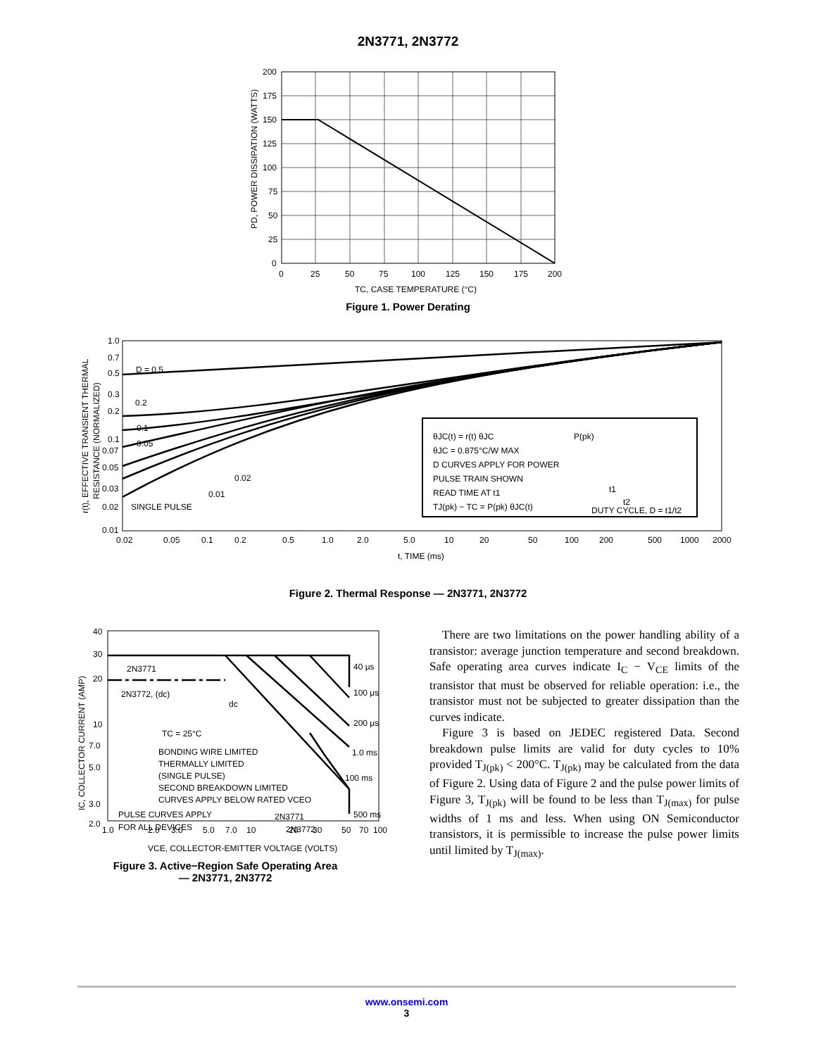2N3771, 2N3772
200
175
150
125
100
75
50
25
0
0
25
50
75
100
125
150
175
200
TC, CASE TEMPERATURE (°C)
PD, POWER DISSIPATION (WATTS)
Figure 1. Power Derating
θJC(t) = r(t) θJC
θJC = 0.875°C/W MAX
D CURVES APPLY FOR POWER
PULSE TRAIN SHOWN
READ TIME AT t1
TJ(pk) − TC = P(pk) θJC(t)
P(pk)
t1
t2
DUTY CYCLE, D = t1/t2
D = 0.5
0.2
0.1
0.05
0.02
0.01
SINGLE PULSE
1.0
0.7
0.5
0.3
0.2
0.1
0.07
0.05
0.03
0.02
0.01
0.02
0.05
0.1
0.2
0.5
1.0
2.0
5.0
10
20
50
100
200
500
1000
2000
t, TIME (ms)
r(t), EFFECTIVE TRANSIENT THERMAL
RESISTANCE (NORMALIZED)
Figure 2. Thermal Response — 2N3771, 2N3772
2N3771
2N3772, (dc)
dc
40 μs
100 μs
200 μs
1.0 ms
100 ms
500 ms
TC = 25°C
BONDING WIRE LIMITED
THERMALLY LIMITED
(SINGLE PULSE)
SECOND BREAKDOWN LIMITED
CURVES APPLY BELOW RATED VCEO
PULSE CURVES APPLY
FOR ALL DEVICES
2N3771
2N3772
40
30
20
10
7.0
5.0
3.0
2.0
1.0
2.0
3.0
5.0
7.0
10
20
30
50
70
100
VCE, COLLECTOR-EMITTER VOLTAGE (VOLTS)
IC, COLLECTOR CURRENT (AMP)
Figure 3. Active−Region Safe Operating Area
— 2N3771, 2N3772
There are two limitations on the power handling ability of a transistor: average junction temperature and second breakdown. Safe operating area curves indicate I<sub>C</sub> − V<sub>CE</sub> limits of the transistor that must be observed for reliable operation: i.e., the transistor must not be subjected to greater dissipation than the curves indicate.
Figure 3 is based on JEDEC registered Data. Second breakdown pulse limits are valid for duty cycles to 10% provided T<sub>J(pk)</sub> < 200°C. T<sub>J(pk)</sub> may be calculated from the data of Figure 2. Using data of Figure 2 and the pulse power limits of Figure 3, T<sub>J(pk)</sub> will be found to be less than T<sub>J(max)</sub> for pulse widths of 1 ms and less. When using ON Semiconductor transistors, it is permissible to increase the pulse power limits until limited by T<sub>J(max)</sub>.
www.onsemi.com
3